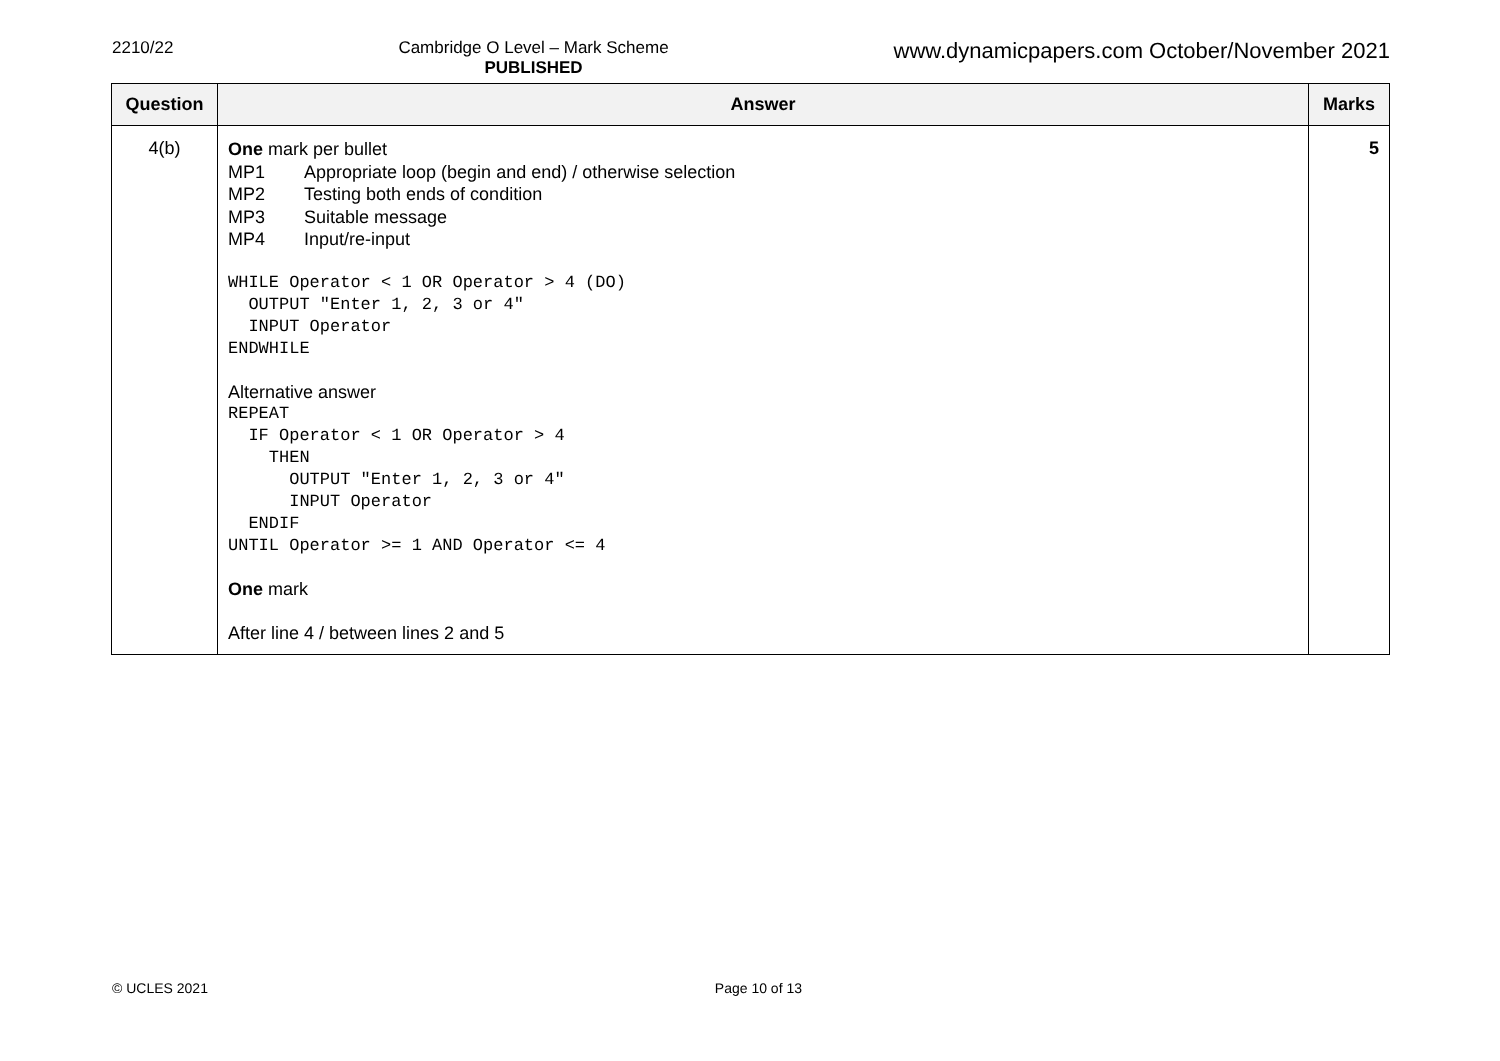2210/22 Cambridge O Level – Mark Scheme
PUBLISHED
www.dynamicpapers.com October/November 2021
| Question | Answer | Marks |
| --- | --- | --- |
| 4(b) | One mark per bullet MP1 Appropriate loop (begin and end) / otherwise selection MP2 Testing both ends of condition MP3 Suitable message MP4 Input/re-input WHILE Operator < 1 OR Operator > 4 (DO) OUTPUT "Enter 1, 2, 3 or 4" INPUT Operator ENDWHILE Alternative answer REPEAT IF Operator < 1 OR Operator > 4 THEN OUTPUT "Enter 1, 2, 3 or 4" INPUT Operator ENDIF UNTIL Operator >= 1 AND Operator <= 4 One mark After line 4 / between lines 2 and 5 | 5 |
© UCLES 2021 Page 10 of 13